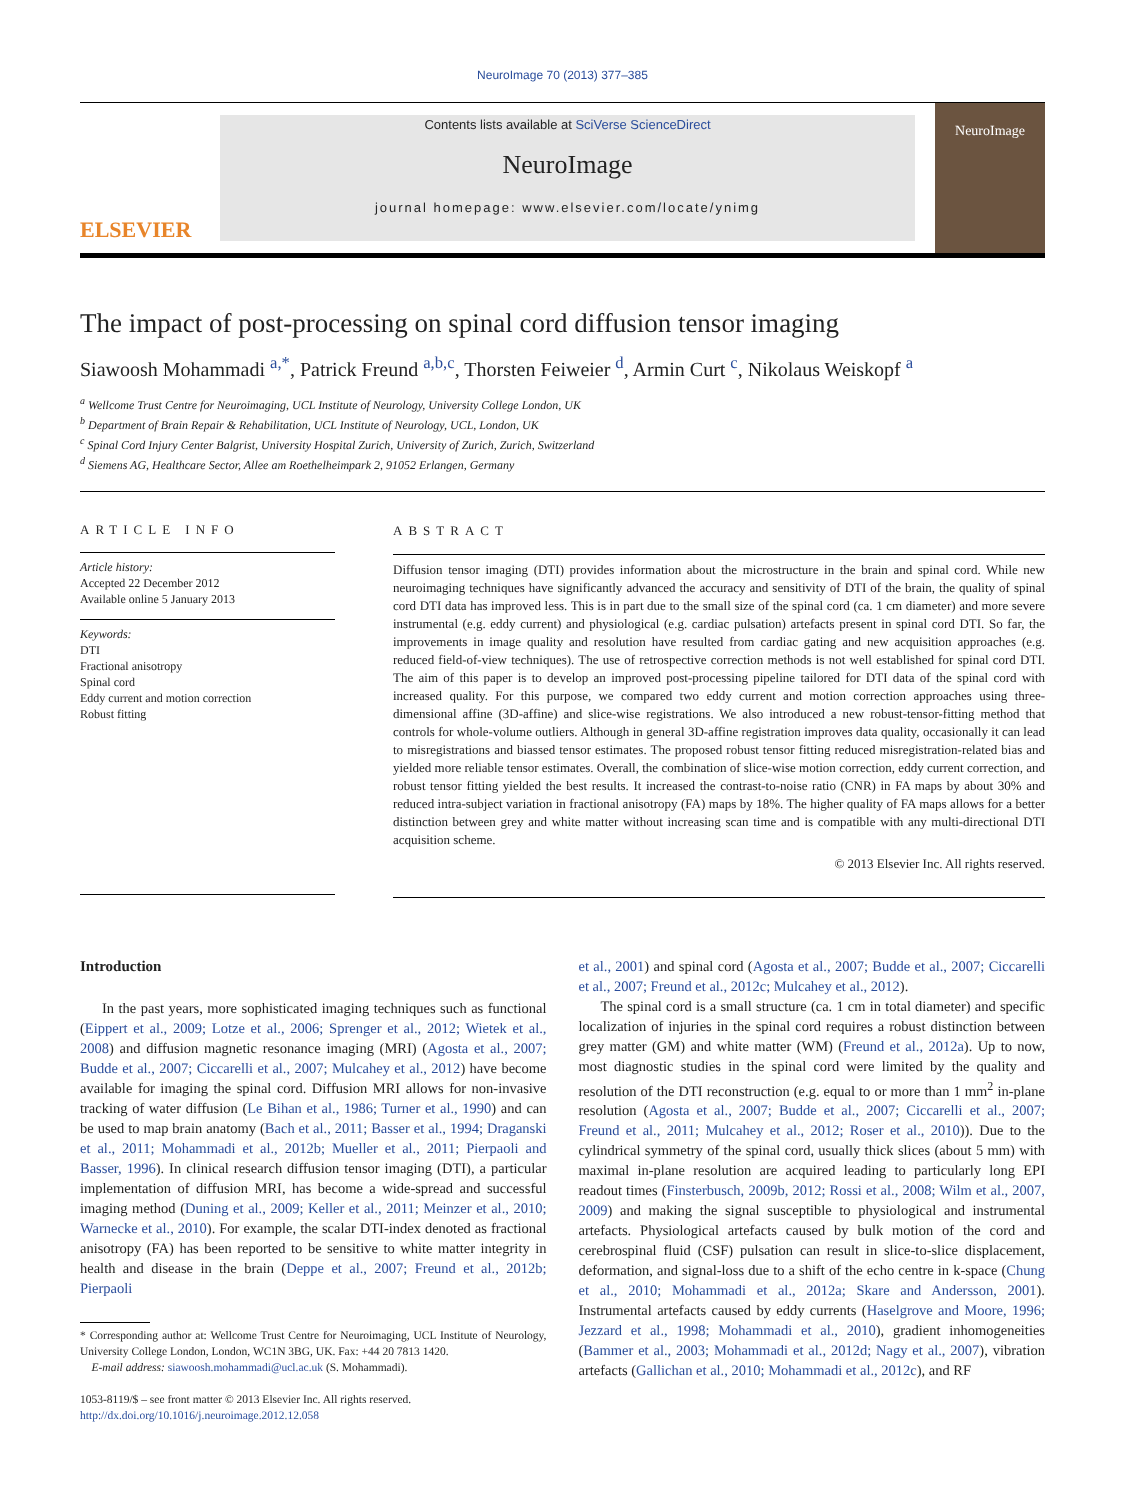NeuroImage 70 (2013) 377–385
ELSEVIER
Contents lists available at SciVerse ScienceDirect
NeuroImage
journal homepage: www.elsevier.com/locate/ynimg
NeuroImage
The impact of post-processing on spinal cord diffusion tensor imaging
Siawoosh Mohammadi <sup>a,*</sup>, Patrick Freund <sup>a,b,c</sup>, Thorsten Feiweier <sup>d</sup>, Armin Curt <sup>c</sup>, Nikolaus Weiskopf <sup>a</sup>
<sup>a</sup> Wellcome Trust Centre for Neuroimaging, UCL Institute of Neurology, University College London, UK
<sup>b</sup> Department of Brain Repair & Rehabilitation, UCL Institute of Neurology, UCL, London, UK
<sup>c</sup> Spinal Cord Injury Center Balgrist, University Hospital Zurich, University of Zurich, Zurich, Switzerland
<sup>d</sup> Siemens AG, Healthcare Sector, Allee am Roethelheimpark 2, 91052 Erlangen, Germany
ARTICLE INFO
Article history:
Accepted 22 December 2012
Available online 5 January 2013
Keywords:
DTI
Fractional anisotropy
Spinal cord
Eddy current and motion correction
Robust fitting
ABSTRACT
Diffusion tensor imaging (DTI) provides information about the microstructure in the brain and spinal cord. While new neuroimaging techniques have significantly advanced the accuracy and sensitivity of DTI of the brain, the quality of spinal cord DTI data has improved less. This is in part due to the small size of the spinal cord (ca. 1 cm diameter) and more severe instrumental (e.g. eddy current) and physiological (e.g. cardiac pulsation) artefacts present in spinal cord DTI. So far, the improvements in image quality and resolution have resulted from cardiac gating and new acquisition approaches (e.g. reduced field-of-view techniques). The use of retrospective correction methods is not well established for spinal cord DTI. The aim of this paper is to develop an improved post-processing pipeline tailored for DTI data of the spinal cord with increased quality. For this purpose, we compared two eddy current and motion correction approaches using three-dimensional affine (3D-affine) and slice-wise registrations. We also introduced a new robust-tensor-fitting method that controls for whole-volume outliers. Although in general 3D-affine registration improves data quality, occasionally it can lead to misregistrations and biassed tensor estimates. The proposed robust tensor fitting reduced misregistration-related bias and yielded more reliable tensor estimates. Overall, the combination of slice-wise motion correction, eddy current correction, and robust tensor fitting yielded the best results. It increased the contrast-to-noise ratio (CNR) in FA maps by about 30% and reduced intra-subject variation in fractional anisotropy (FA) maps by 18%. The higher quality of FA maps allows for a better distinction between grey and white matter without increasing scan time and is compatible with any multi-directional DTI acquisition scheme.
© 2013 Elsevier Inc. All rights reserved.
Introduction
In the past years, more sophisticated imaging techniques such as functional (Eippert et al., 2009; Lotze et al., 2006; Sprenger et al., 2012; Wietek et al., 2008) and diffusion magnetic resonance imaging (MRI) (Agosta et al., 2007; Budde et al., 2007; Ciccarelli et al., 2007; Mulcahey et al., 2012) have become available for imaging the spinal cord. Diffusion MRI allows for non-invasive tracking of water diffusion (Le Bihan et al., 1986; Turner et al., 1990) and can be used to map brain anatomy (Bach et al., 2011; Basser et al., 1994; Draganski et al., 2011; Mohammadi et al., 2012b; Mueller et al., 2011; Pierpaoli and Basser, 1996). In clinical research diffusion tensor imaging (DTI), a particular implementation of diffusion MRI, has become a wide-spread and successful imaging method (Duning et al., 2009; Keller et al., 2011; Meinzer et al., 2010; Warnecke et al., 2010). For example, the scalar DTI-index denoted as fractional anisotropy (FA) has been reported to be sensitive to white matter integrity in health and disease in the brain (Deppe et al., 2007; Freund et al., 2012b; Pierpaoli
* Corresponding author at: Wellcome Trust Centre for Neuroimaging, UCL Institute of Neurology, University College London, London, WC1N 3BG, UK. Fax: +44 20 7813 1420.
E-mail address: siawoosh.mohammadi@ucl.ac.uk (S. Mohammadi).
1053-8119/$ – see front matter © 2013 Elsevier Inc. All rights reserved.
http://dx.doi.org/10.1016/j.neuroimage.2012.12.058
et al., 2001) and spinal cord (Agosta et al., 2007; Budde et al., 2007; Ciccarelli et al., 2007; Freund et al., 2012c; Mulcahey et al., 2012).
The spinal cord is a small structure (ca. 1 cm in total diameter) and specific localization of injuries in the spinal cord requires a robust distinction between grey matter (GM) and white matter (WM) (Freund et al., 2012a). Up to now, most diagnostic studies in the spinal cord were limited by the quality and resolution of the DTI reconstruction (e.g. equal to or more than 1 mm<sup>2</sup> in-plane resolution (Agosta et al., 2007; Budde et al., 2007; Ciccarelli et al., 2007; Freund et al., 2011; Mulcahey et al., 2012; Roser et al., 2010)). Due to the cylindrical symmetry of the spinal cord, usually thick slices (about 5 mm) with maximal in-plane resolution are acquired leading to particularly long EPI readout times (Finsterbusch, 2009b, 2012; Rossi et al., 2008; Wilm et al., 2007, 2009) and making the signal susceptible to physiological and instrumental artefacts. Physiological artefacts caused by bulk motion of the cord and cerebrospinal fluid (CSF) pulsation can result in slice-to-slice displacement, deformation, and signal-loss due to a shift of the echo centre in k-space (Chung et al., 2010; Mohammadi et al., 2012a; Skare and Andersson, 2001). Instrumental artefacts caused by eddy currents (Haselgrove and Moore, 1996; Jezzard et al., 1998; Mohammadi et al., 2010), gradient inhomogeneities (Bammer et al., 2003; Mohammadi et al., 2012d; Nagy et al., 2007), vibration artefacts (Gallichan et al., 2010; Mohammadi et al., 2012c), and RF